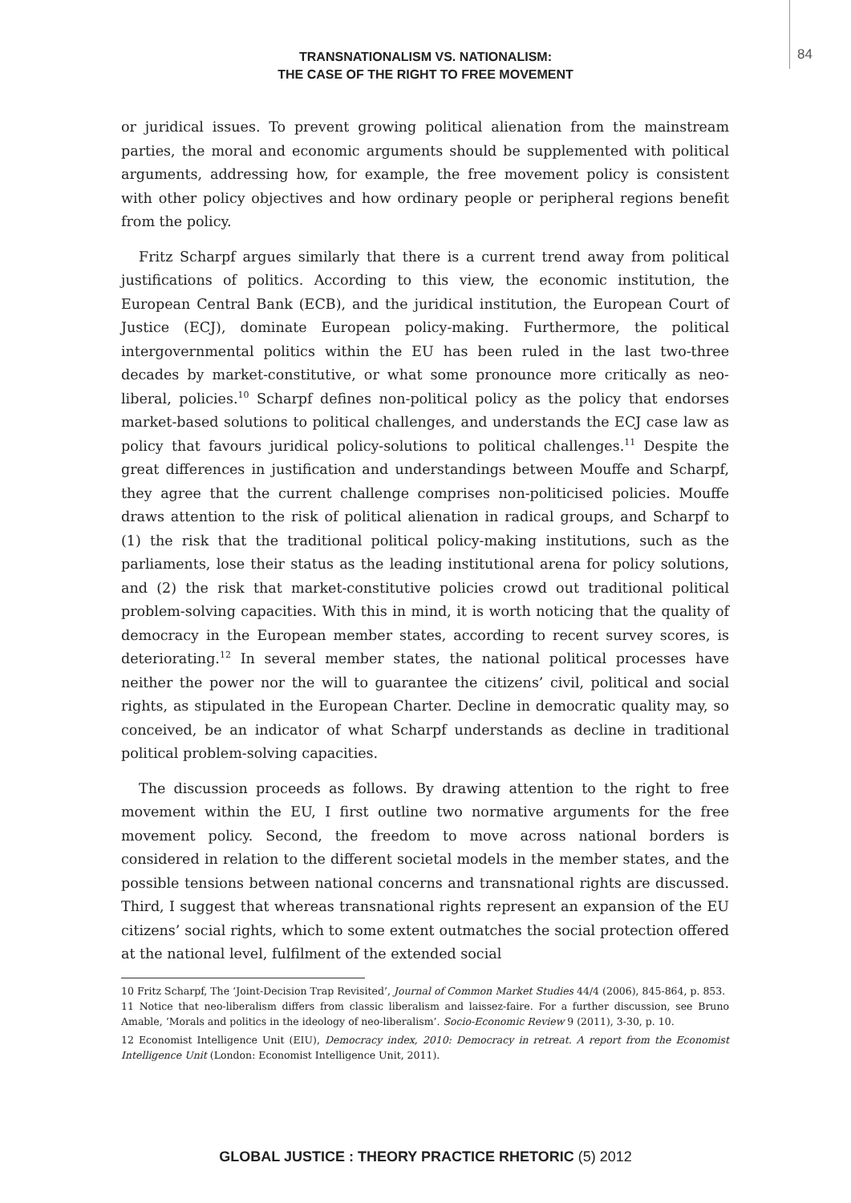84
TRANSNATIONALISM VS. NATIONALISM:
THE CASE OF THE RIGHT TO FREE MOVEMENT
or juridical issues. To prevent growing political alienation from the mainstream parties, the moral and economic arguments should be supplemented with political arguments, addressing how, for example, the free movement policy is consistent with other policy objectives and how ordinary people or peripheral regions benefit from the policy.
Fritz Scharpf argues similarly that there is a current trend away from political justifications of politics. According to this view, the economic institution, the European Central Bank (ECB), and the juridical institution, the European Court of Justice (ECJ), dominate European policy-making. Furthermore, the political intergovernmental politics within the EU has been ruled in the last two-three decades by market-constitutive, or what some pronounce more critically as neo-liberal, policies.<sup>10</sup> Scharpf defines non-political policy as the policy that endorses market-based solutions to political challenges, and understands the ECJ case law as policy that favours juridical policy-solutions to political challenges.<sup>11</sup> Despite the great differences in justification and understandings between Mouffe and Scharpf, they agree that the current challenge comprises non-politicised policies. Mouffe draws attention to the risk of political alienation in radical groups, and Scharpf to (1) the risk that the traditional political policy-making institutions, such as the parliaments, lose their status as the leading institutional arena for policy solutions, and (2) the risk that market-constitutive policies crowd out traditional political problem-solving capacities. With this in mind, it is worth noticing that the quality of democracy in the European member states, according to recent survey scores, is deteriorating.<sup>12</sup> In several member states, the national political processes have neither the power nor the will to guarantee the citizens’ civil, political and social rights, as stipulated in the European Charter. Decline in democratic quality may, so conceived, be an indicator of what Scharpf understands as decline in traditional political problem-solving capacities.
The discussion proceeds as follows. By drawing attention to the right to free movement within the EU, I first outline two normative arguments for the free movement policy. Second, the freedom to move across national borders is considered in relation to the different societal models in the member states, and the possible tensions between national concerns and transnational rights are discussed. Third, I suggest that whereas transnational rights represent an expansion of the EU citizens’ social rights, which to some extent outmatches the social protection offered at the national level, fulfilment of the extended social
10 Fritz Scharpf, The ‘Joint-Decision Trap Revisited’, Journal of Common Market Studies 44/4 (2006), 845-864, p. 853.
11 Notice that neo-liberalism differs from classic liberalism and laissez-faire. For a further discussion, see Bruno Amable, ‘Morals and politics in the ideology of neo-liberalism’. Socio-Economic Review 9 (2011), 3-30, p. 10.
12 Economist Intelligence Unit (EIU), Democracy index, 2010: Democracy in retreat. A report from the Economist Intelligence Unit (London: Economist Intelligence Unit, 2011).
GLOBAL JUSTICE : THEORY PRACTICE RHETORIC (5) 2012